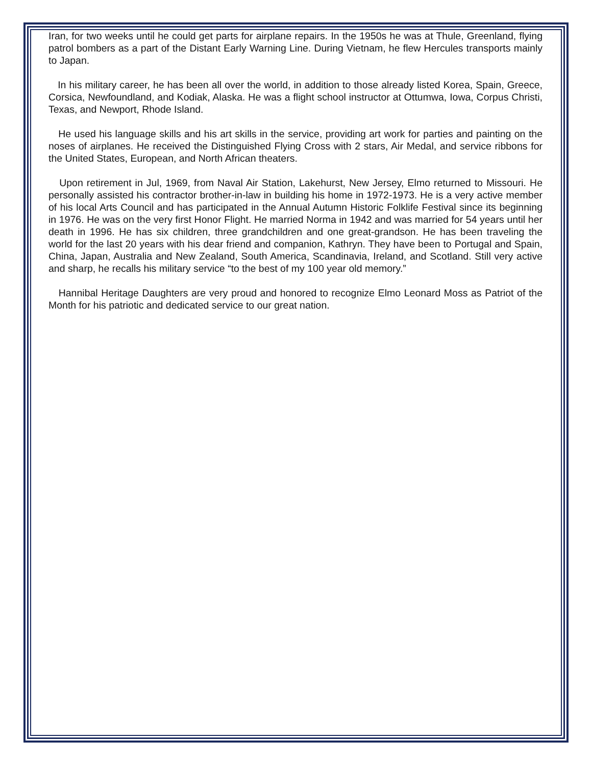Iran, for two weeks until he could get parts for airplane repairs. In the 1950s he was at Thule, Greenland, flying patrol bombers as a part of the Distant Early Warning Line. During Vietnam, he flew Hercules transports mainly to Japan.
In his military career, he has been all over the world, in addition to those already listed Korea, Spain, Greece, Corsica, Newfoundland, and Kodiak, Alaska. He was a flight school instructor at Ottumwa, Iowa, Corpus Christi, Texas, and Newport, Rhode Island.
He used his language skills and his art skills in the service, providing art work for parties and painting on the noses of airplanes. He received the Distinguished Flying Cross with 2 stars, Air Medal, and service ribbons for the United States, European, and North African theaters.
Upon retirement in Jul, 1969, from Naval Air Station, Lakehurst, New Jersey, Elmo returned to Missouri. He personally assisted his contractor brother-in-law in building his home in 1972-1973. He is a very active member of his local Arts Council and has participated in the Annual Autumn Historic Folklife Festival since its beginning in 1976. He was on the very first Honor Flight. He married Norma in 1942 and was married for 54 years until her death in 1996. He has six children, three grandchildren and one great-grandson. He has been traveling the world for the last 20 years with his dear friend and companion, Kathryn. They have been to Portugal and Spain, China, Japan, Australia and New Zealand, South America, Scandinavia, Ireland, and Scotland. Still very active and sharp, he recalls his military service “to the best of my 100 year old memory.”
Hannibal Heritage Daughters are very proud and honored to recognize Elmo Leonard Moss as Patriot of the Month for his patriotic and dedicated service to our great nation.